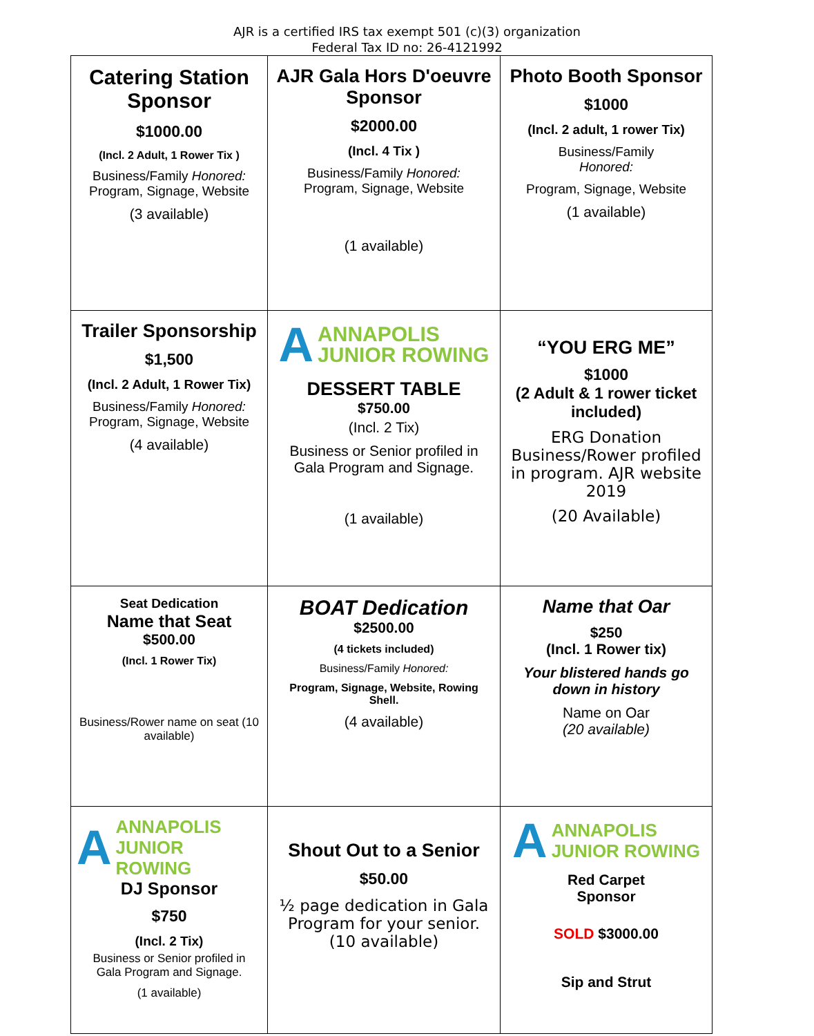AJR is a certified IRS tax exempt 501 (c)(3) organization
Federal Tax ID no: 26-4121992
| Catering Station Sponsor $1000.00 (Incl. 2 Adult, 1 Rower Tix ) Business/Family Honored: Program, Signage, Website (3 available) | AJR Gala Hors D'oeuvre Sponsor $2000.00 (Incl. 4 Tix ) Business/Family Honored: Program, Signage, Website (1 available) | Photo Booth Sponsor $1000 (Incl. 2 adult, 1 rower Tix) Business/Family Honored: Program, Signage, Website (1 available) |
| Trailer Sponsorship $1,500 (Incl. 2 Adult, 1 Rower Tix) Business/Family Honored: Program, Signage, Website (4 available) | A ANNAPOLIS JUNIOR ROWING DESSERT TABLE $750.00 (Incl. 2 Tix) Business or Senior profiled in Gala Program and Signage. (1 available) | “YOU ERG ME” $1000 (2 Adult & 1 rower ticket included) ERG Donation Business/Rower profiled in program. AJR website 2019 (20 Available) |
| Seat Dedication Name that Seat $500.00 (Incl. 1 Rower Tix) Business/Rower name on seat (10 available) | BOAT Dedication $2500.00 (4 tickets included) Business/Family Honored: Program, Signage, Website, Rowing Shell. (4 available) | Name that Oar $250 (Incl. 1 Rower tix) Your blistered hands go down in history Name on Oar (20 available) |
| A ANNAPOLIS JUNIOR ROWING DJ Sponsor $750 (Incl. 2 Tix) Business or Senior profiled in Gala Program and Signage. (1 available) | Shout Out to a Senior $50.00 ½ page dedication in Gala Program for your senior. (10 available) | A ANNAPOLIS JUNIOR ROWING Red Carpet Sponsor SOLD $3000.00 Sip and Strut |